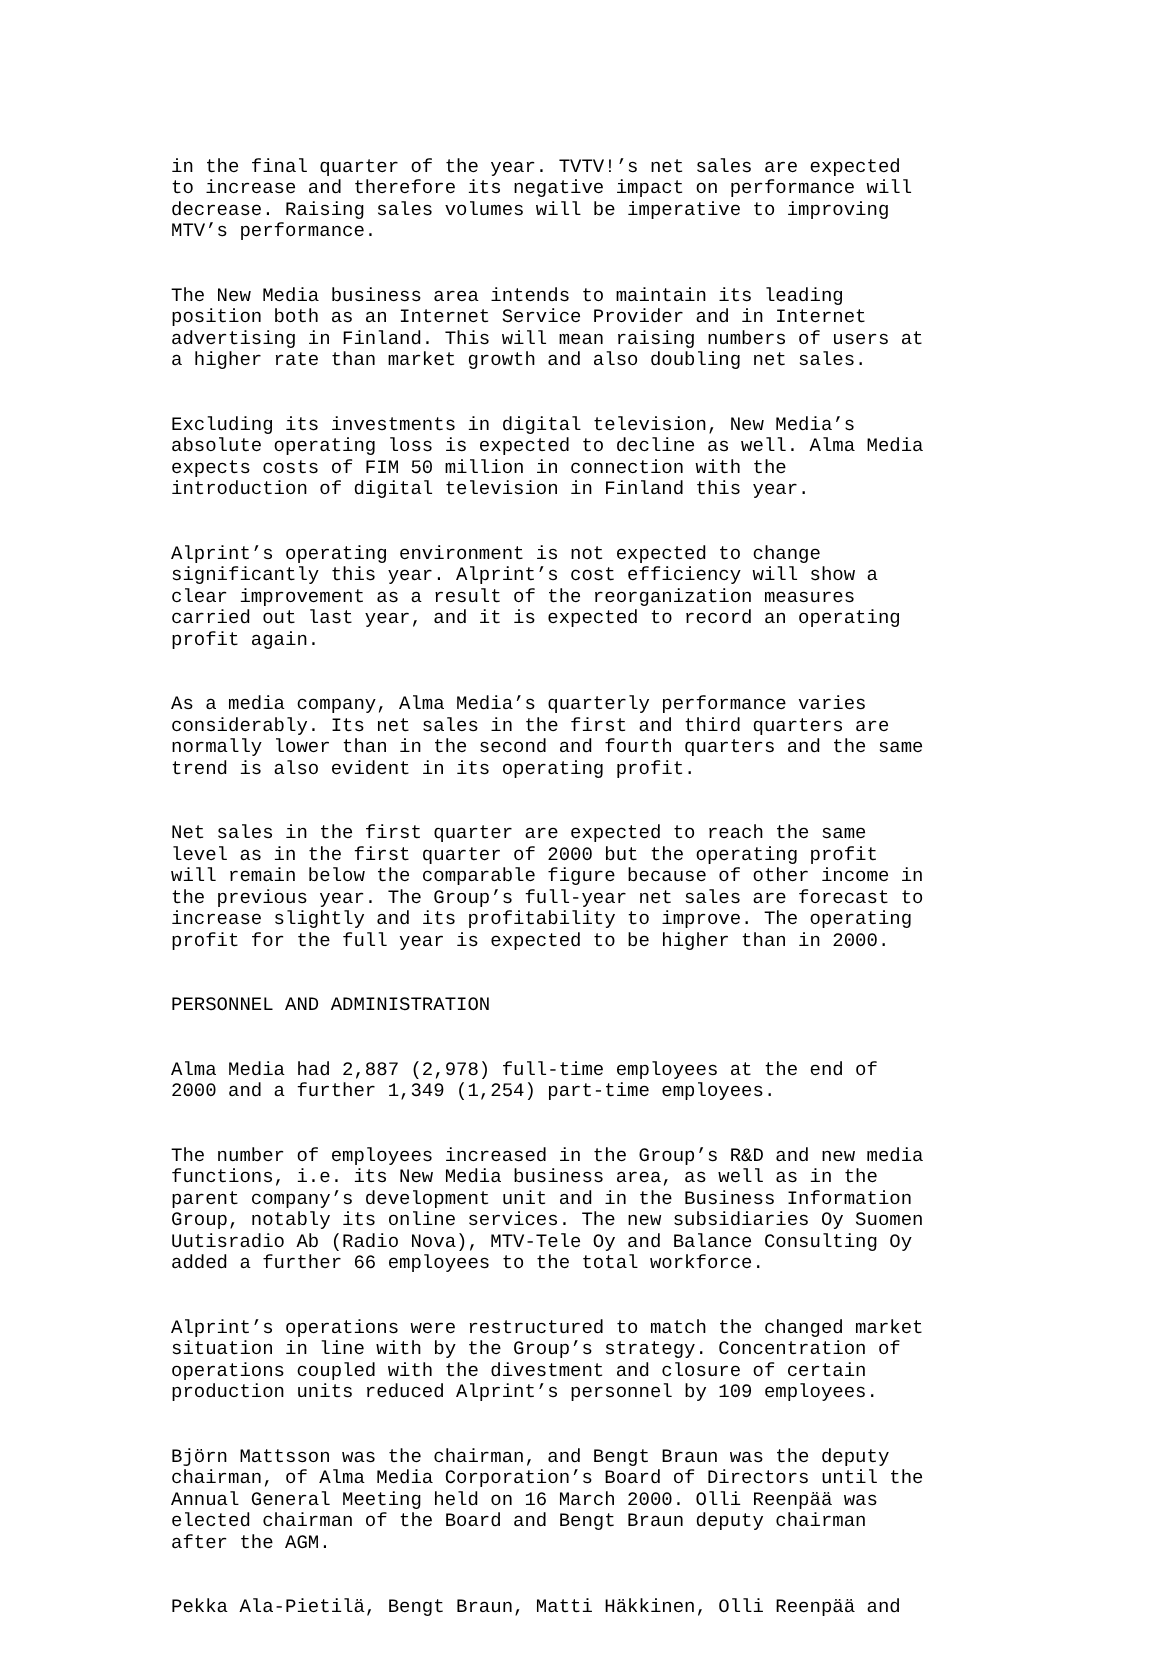in the final quarter of the year. TVTV!’s net sales are expected to increase and therefore its negative impact on performance will decrease. Raising sales volumes will be imperative to improving MTV’s performance.
The New Media business area intends to maintain its leading position both as an Internet Service Provider and in Internet advertising in Finland. This will mean raising numbers of users at a higher rate than market growth and also doubling net sales.
Excluding its investments in digital television, New Media’s absolute operating loss is expected to decline as well. Alma Media expects costs of FIM 50 million in connection with the introduction of digital television in Finland this year.
Alprint’s operating environment is not expected to change significantly this year. Alprint’s cost efficiency will show a clear improvement as a result of the reorganization measures carried out last year, and it is expected to record an operating profit again.
As a media company, Alma Media’s quarterly performance varies considerably. Its net sales in the first and third quarters are normally lower than in the second and fourth quarters and the same trend is also evident in its operating profit.
Net sales in the first quarter are expected to reach the same level as in the first quarter of 2000 but the operating profit will remain below the comparable figure because of other income in the previous year. The Group’s full-year net sales are forecast to increase slightly and its profitability to improve. The operating profit for the full year is expected to be higher than in 2000.
PERSONNEL AND ADMINISTRATION
Alma Media had 2,887 (2,978) full-time employees at the end of 2000 and a further 1,349 (1,254) part-time employees.
The number of employees increased in the Group’s R&D and new media functions, i.e. its New Media business area, as well as in the parent company’s development unit and in the Business Information Group, notably its online services. The new subsidiaries Oy Suomen Uutisradio Ab (Radio Nova), MTV-Tele Oy and Balance Consulting Oy added a further 66 employees to the total workforce.
Alprint’s operations were restructured to match the changed market situation in line with by the Group’s strategy. Concentration of operations coupled with the divestment and closure of certain production units reduced Alprint’s personnel by 109 employees.
Björn Mattsson was the chairman, and Bengt Braun was the deputy chairman, of Alma Media Corporation’s Board of Directors until the Annual General Meeting held on 16 March 2000. Olli Reenpää was elected chairman of the Board and Bengt Braun deputy chairman after the AGM.
Pekka Ala-Pietilä, Bengt Braun, Matti Häkkinen, Olli Reenpää and